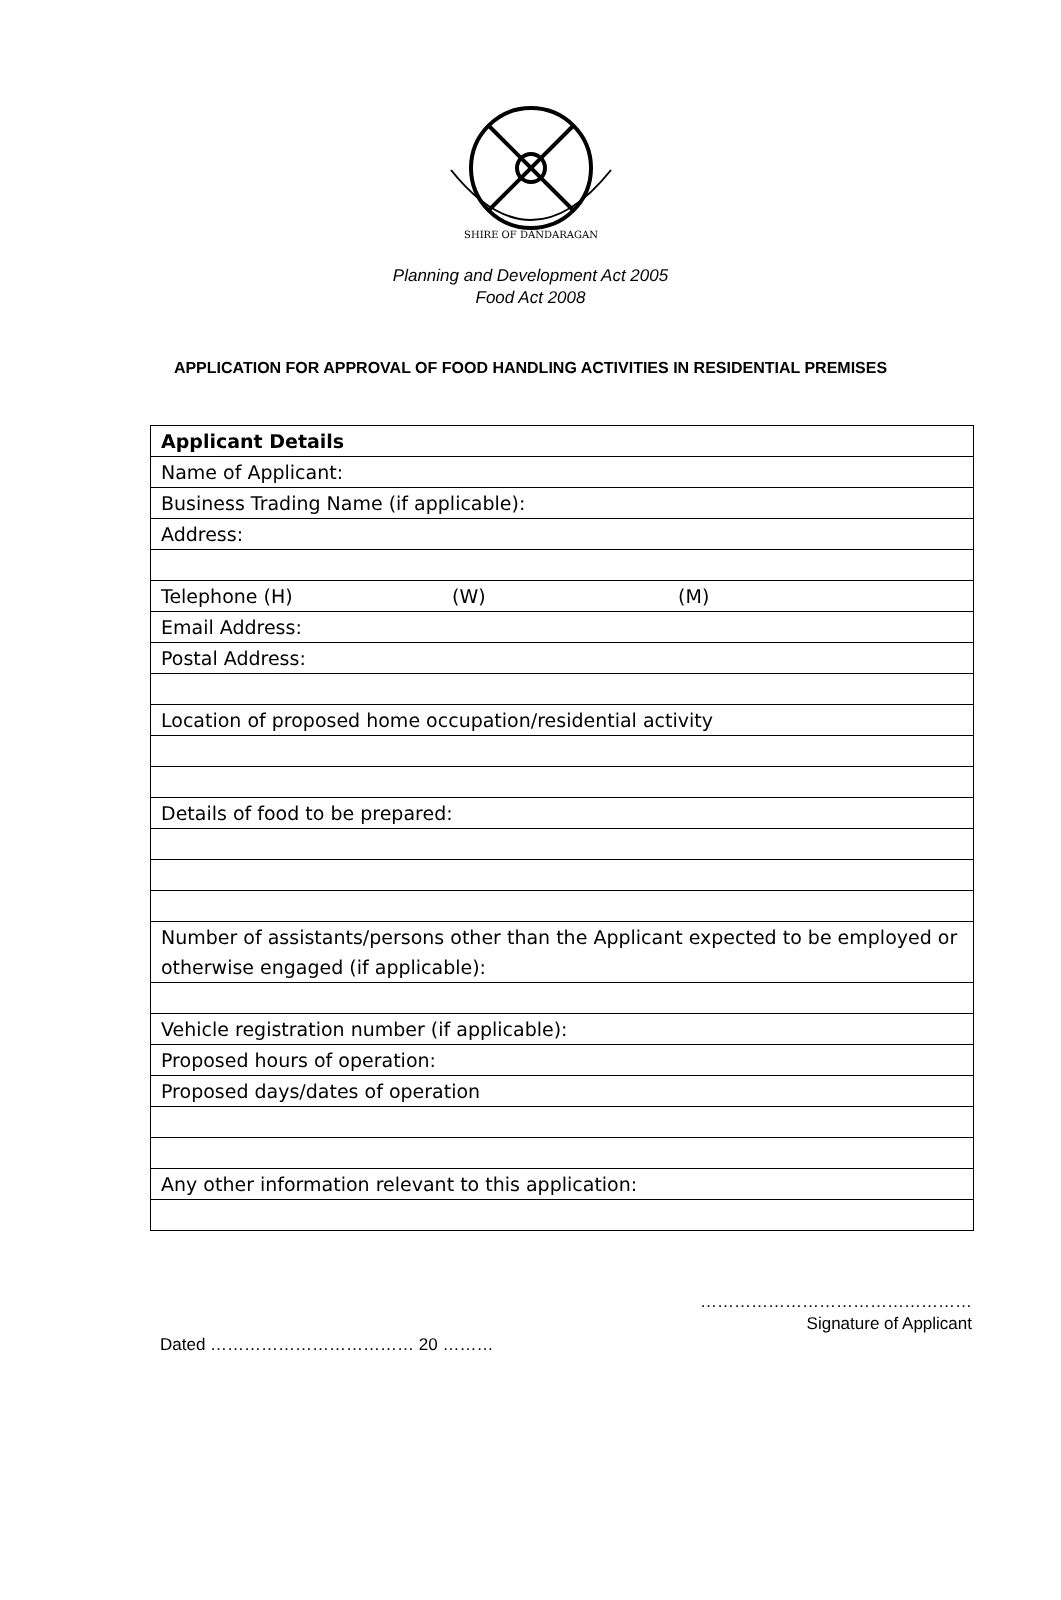SHIRE OF DANDARAGAN
Planning and Development Act 2005
Food Act 2008
APPLICATION FOR APPROVAL OF FOOD HANDLING ACTIVITIES IN RESIDENTIAL PREMISES
| Applicant Details |
| Name of Applicant: |
| Business Trading Name (if applicable): |
| Address: |
| Telephone (H) (W) (M) |
| Email Address: |
| Postal Address: |
| Location of proposed home occupation/residential activity |
| Details of food to be prepared: |
| Number of assistants/persons other than the Applicant expected to be employed or otherwise engaged (if applicable): |
| Vehicle registration number (if applicable): |
| Proposed hours of operation: |
| Proposed days/dates of operation |
| Any other information relevant to this application: |
…………………………………………
Signature of Applicant
Dated ……………………………… 20 ………